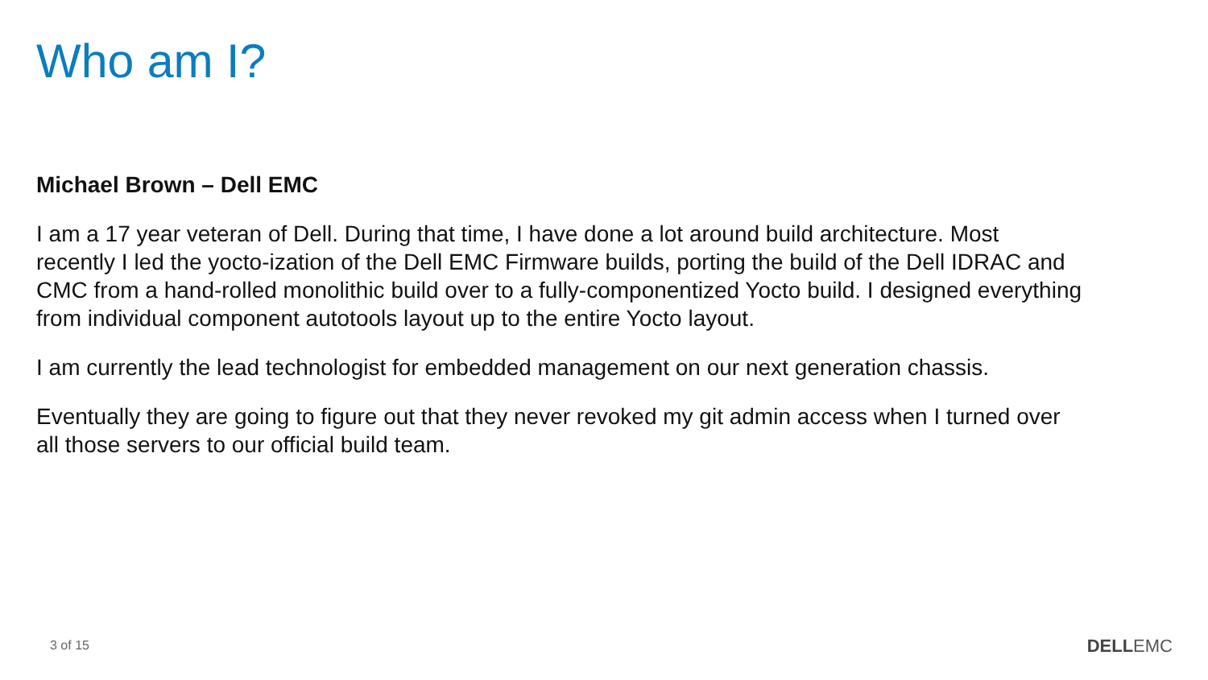Who am I?
Michael Brown – Dell EMC
I am a 17 year veteran of Dell. During that time, I have done a lot around build architecture. Most recently I led the yocto-ization of the Dell EMC Firmware builds, porting the build of the Dell IDRAC and CMC from a hand-rolled monolithic build over to a fully-componentized Yocto build. I designed everything from individual component autotools layout up to the entire Yocto layout.
I am currently the lead technologist for embedded management on our next generation chassis.
Eventually they are going to figure out that they never revoked my git admin access when I turned over all those servers to our official build team.
3 of 15 DELLEMC